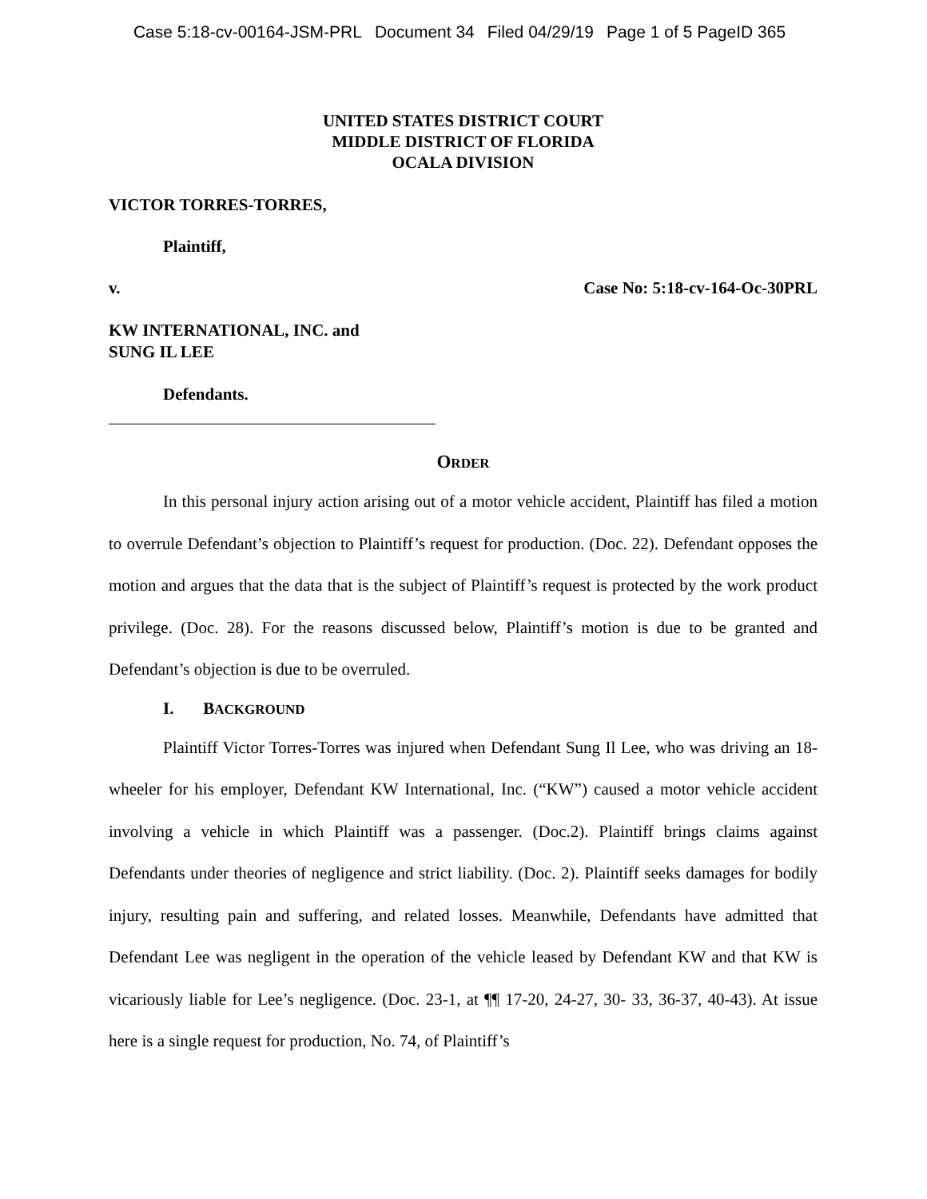Case 5:18-cv-00164-JSM-PRL Document 34 Filed 04/29/19 Page 1 of 5 PageID 365
UNITED STATES DISTRICT COURT
MIDDLE DISTRICT OF FLORIDA
OCALA DIVISION
VICTOR TORRES-TORRES,
Plaintiff,
v. Case No: 5:18-cv-164-Oc-30PRL
KW INTERNATIONAL, INC. and
SUNG IL LEE
Defendants.
ORDER
In this personal injury action arising out of a motor vehicle accident, Plaintiff has filed a motion to overrule Defendant’s objection to Plaintiff’s request for production. (Doc. 22). Defendant opposes the motion and argues that the data that is the subject of Plaintiff’s request is protected by the work product privilege. (Doc. 28). For the reasons discussed below, Plaintiff’s motion is due to be granted and Defendant’s objection is due to be overruled.
I. BACKGROUND
Plaintiff Victor Torres-Torres was injured when Defendant Sung Il Lee, who was driving an 18-wheeler for his employer, Defendant KW International, Inc. (“KW”) caused a motor vehicle accident involving a vehicle in which Plaintiff was a passenger. (Doc.2). Plaintiff brings claims against Defendants under theories of negligence and strict liability. (Doc. 2). Plaintiff seeks damages for bodily injury, resulting pain and suffering, and related losses. Meanwhile, Defendants have admitted that Defendant Lee was negligent in the operation of the vehicle leased by Defendant KW and that KW is vicariously liable for Lee’s negligence. (Doc. 23-1, at ¶¶ 17-20, 24-27, 30- 33, 36-37, 40-43). At issue here is a single request for production, No. 74, of Plaintiff’s